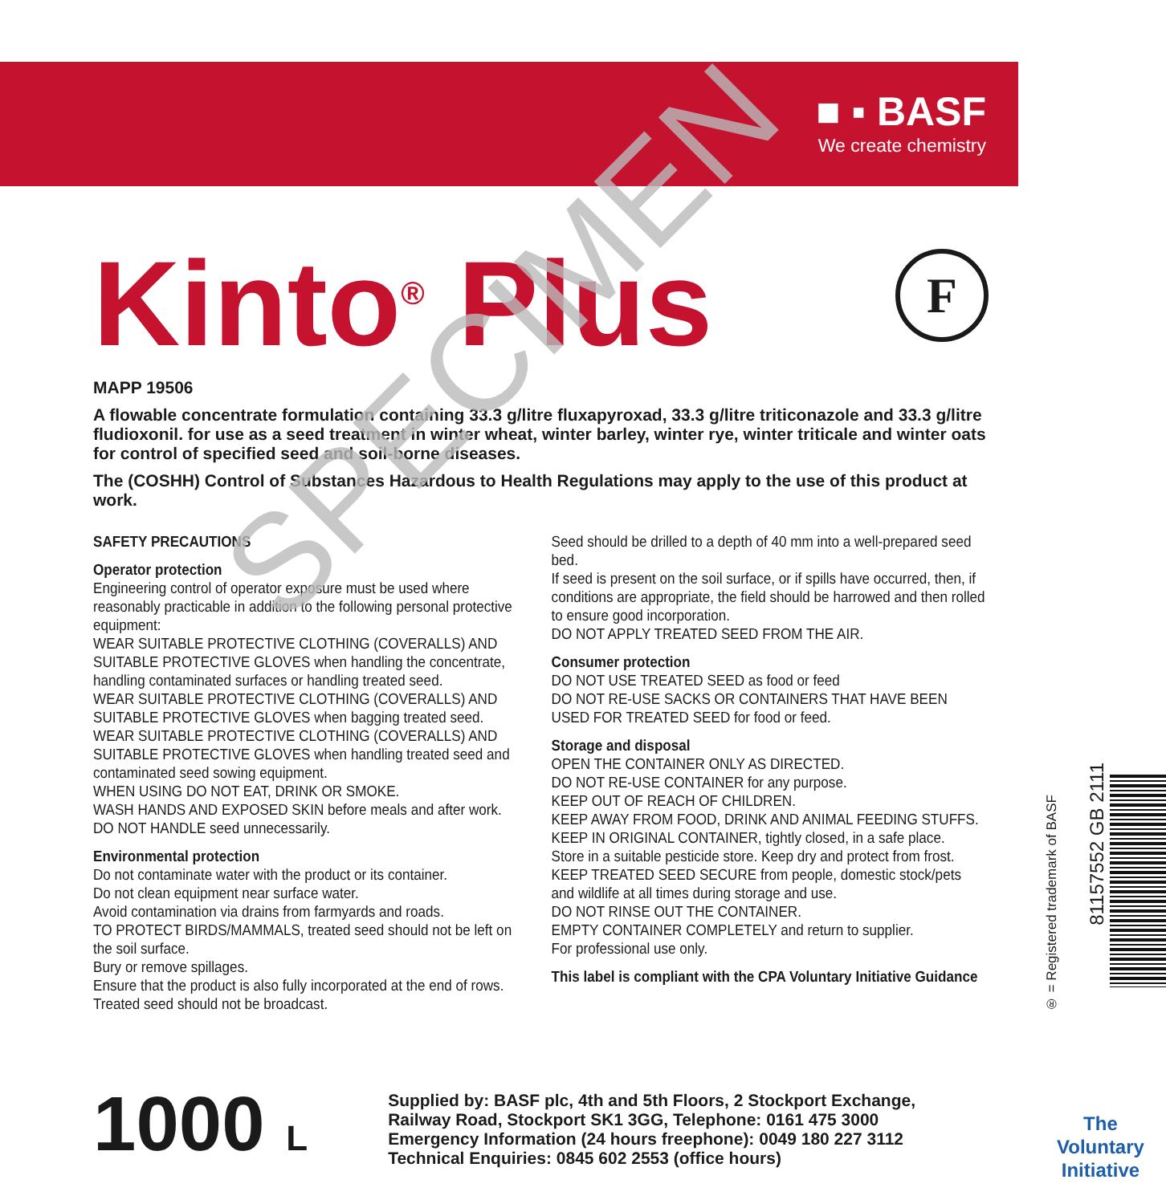■ ▪ BASF
We create chemistry
Kinto<sup>®</sup> Plus
F
MAPP 19506
A flowable concentrate formulation containing 33.3 g/litre fluxapyroxad, 33.3 g/litre triticonazole and 33.3 g/litre fludioxonil. for use as a seed treatment in winter wheat, winter barley, winter rye, winter triticale and winter oats for control of specified seed and soil-borne diseases.
The (COSHH) Control of Substances Hazardous to Health Regulations may apply to the use of this product at work.
SAFETY PRECAUTIONS
Operator protection
Engineering control of operator exposure must be used where reasonably practicable in addition to the following personal protective equipment:
WEAR SUITABLE PROTECTIVE CLOTHING (COVERALLS) AND SUITABLE PROTECTIVE GLOVES when handling the concentrate, handling contaminated surfaces or handling treated seed.
WEAR SUITABLE PROTECTIVE CLOTHING (COVERALLS) AND SUITABLE PROTECTIVE GLOVES when bagging treated seed.
WEAR SUITABLE PROTECTIVE CLOTHING (COVERALLS) AND SUITABLE PROTECTIVE GLOVES when handling treated seed and contaminated seed sowing equipment.
WHEN USING DO NOT EAT, DRINK OR SMOKE.
WASH HANDS AND EXPOSED SKIN before meals and after work.
DO NOT HANDLE seed unnecessarily.
Environmental protection
Do not contaminate water with the product or its container.
Do not clean equipment near surface water.
Avoid contamination via drains from farmyards and roads.
TO PROTECT BIRDS/MAMMALS, treated seed should not be left on the soil surface.
Bury or remove spillages.
Ensure that the product is also fully incorporated at the end of rows.
Treated seed should not be broadcast.
Seed should be drilled to a depth of 40 mm into a well-prepared seed bed.
If seed is present on the soil surface, or if spills have occurred, then, if conditions are appropriate, the field should be harrowed and then rolled to ensure good incorporation.
DO NOT APPLY TREATED SEED FROM THE AIR.
Consumer protection
DO NOT USE TREATED SEED as food or feed
DO NOT RE-USE SACKS OR CONTAINERS THAT HAVE BEEN USED FOR TREATED SEED for food or feed.
Storage and disposal
OPEN THE CONTAINER ONLY AS DIRECTED.
DO NOT RE-USE CONTAINER for any purpose.
KEEP OUT OF REACH OF CHILDREN.
KEEP AWAY FROM FOOD, DRINK AND ANIMAL FEEDING STUFFS.
KEEP IN ORIGINAL CONTAINER, tightly closed, in a safe place.
Store in a suitable pesticide store. Keep dry and protect from frost.
KEEP TREATED SEED SECURE from people, domestic stock/pets and wildlife at all times during storage and use.
DO NOT RINSE OUT THE CONTAINER.
EMPTY CONTAINER COMPLETELY and return to supplier.
For professional use only.
This label is compliant with the CPA Voluntary Initiative Guidance
SPECIMEN
1000 L
Supplied by: BASF plc, 4th and 5th Floors, 2 Stockport Exchange,
Railway Road, Stockport SK1 3GG, Telephone: 0161 475 3000
Emergency Information (24 hours freephone): 0049 180 227 3112
Technical Enquiries: 0845 602 2553 (office hours)
® = Registered trademark of BASF
81157552 GB 2111
The
Voluntary
Initiative